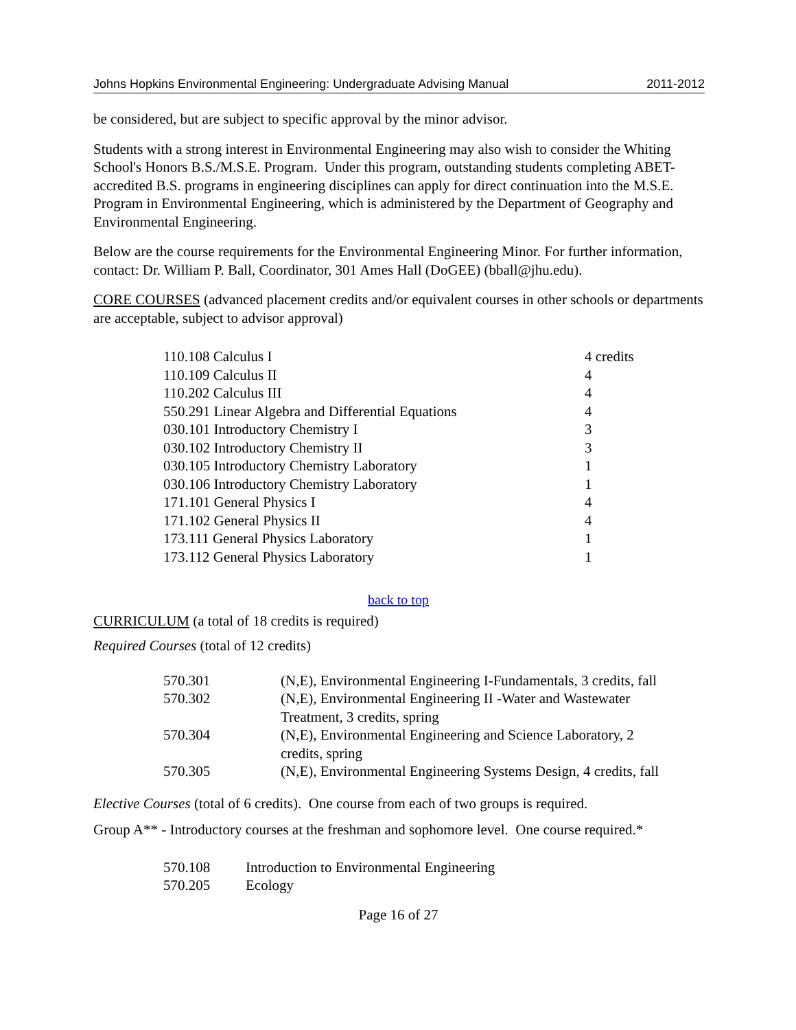Johns Hopkins Environmental Engineering: Undergraduate Advising Manual 2011-2012
be considered, but are subject to specific approval by the minor advisor.
Students with a strong interest in Environmental Engineering may also wish to consider the Whiting School's Honors B.S./M.S.E. Program. Under this program, outstanding students completing ABET-accredited B.S. programs in engineering disciplines can apply for direct continuation into the M.S.E. Program in Environmental Engineering, which is administered by the Department of Geography and Environmental Engineering.
Below are the course requirements for the Environmental Engineering Minor. For further information, contact: Dr. William P. Ball, Coordinator, 301 Ames Hall (DoGEE) (bball@jhu.edu).
CORE COURSES (advanced placement credits and/or equivalent courses in other schools or departments are acceptable, subject to advisor approval)
| 110.108 Calculus I | 4 credits |
| 110.109 Calculus II | 4 |
| 110.202 Calculus III | 4 |
| 550.291 Linear Algebra and Differential Equations | 4 |
| 030.101 Introductory Chemistry I | 3 |
| 030.102 Introductory Chemistry II | 3 |
| 030.105 Introductory Chemistry Laboratory | 1 |
| 030.106 Introductory Chemistry Laboratory | 1 |
| 171.101 General Physics I | 4 |
| 171.102 General Physics II | 4 |
| 173.111 General Physics Laboratory | 1 |
| 173.112 General Physics Laboratory | 1 |
back to top
CURRICULUM (a total of 18 credits is required)
Required Courses (total of 12 credits)
| 570.301 | (N,E), Environmental Engineering I-Fundamentals, 3 credits, fall |
| 570.302 | (N,E), Environmental Engineering II -Water and Wastewater Treatment, 3 credits, spring |
| 570.304 | (N,E), Environmental Engineering and Science Laboratory, 2 credits, spring |
| 570.305 | (N,E), Environmental Engineering Systems Design, 4 credits, fall |
Elective Courses (total of 6 credits). One course from each of two groups is required.
Group A** - Introductory courses at the freshman and sophomore level. One course required.*
| 570.108 | Introduction to Environmental Engineering |
| 570.205 | Ecology |
Page 16 of 27